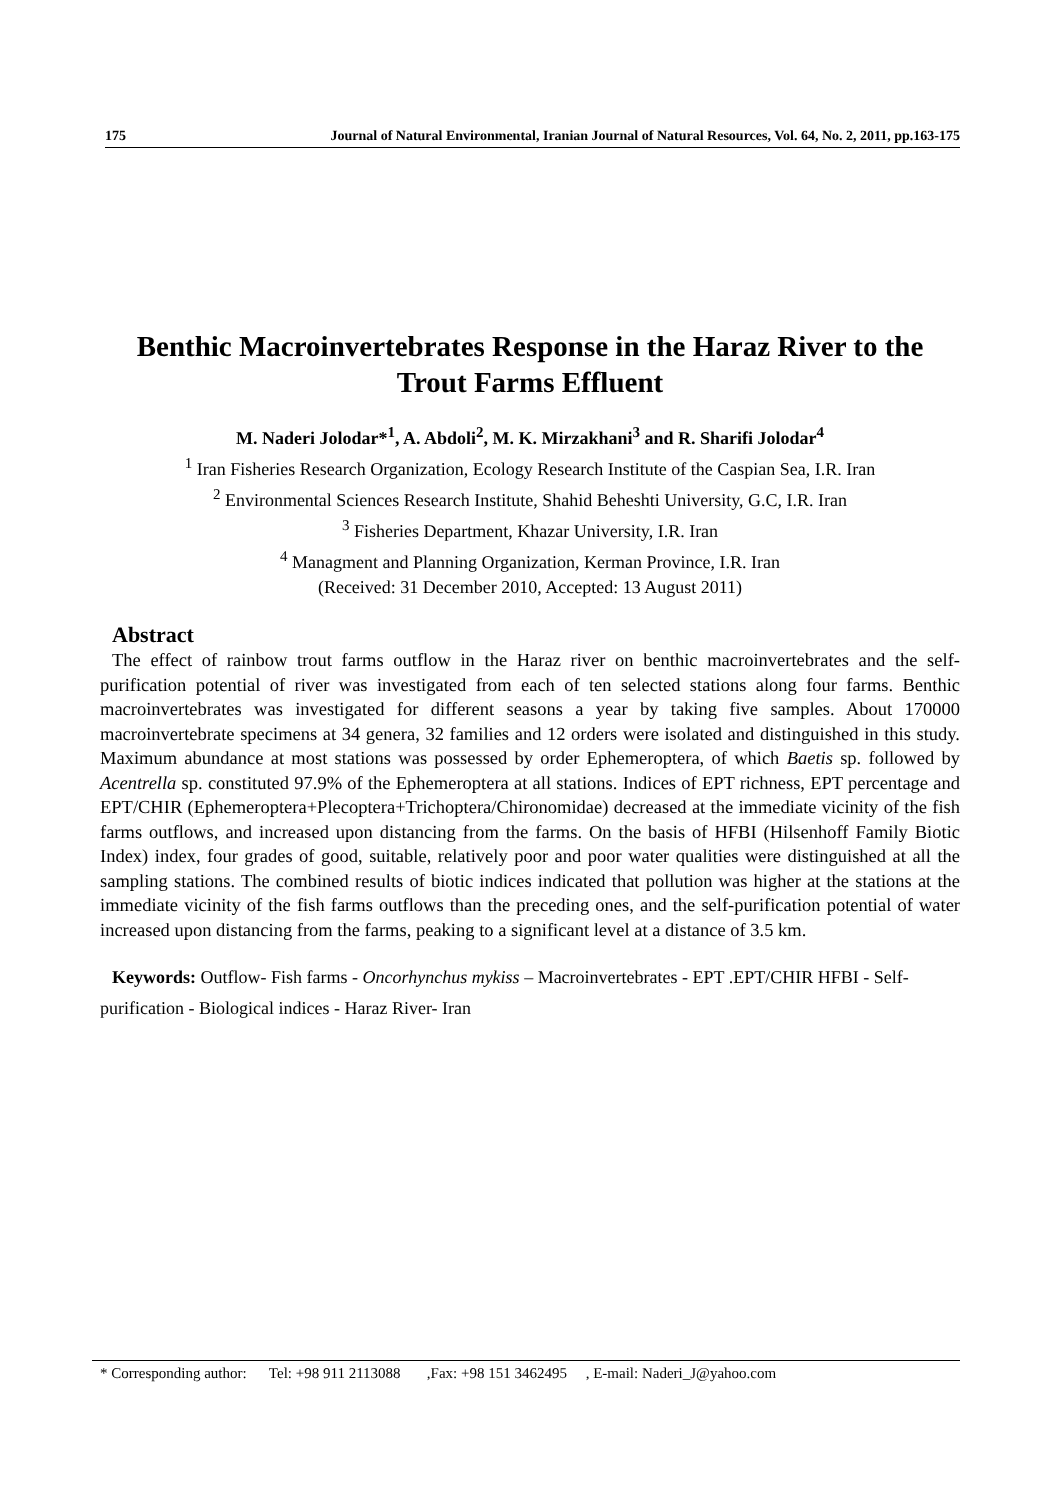175 Journal of Natural Environmental, Iranian Journal of Natural Resources, Vol. 64, No. 2, 2011, pp.163-175
Benthic Macroinvertebrates Response in the Haraz River to the Trout Farms Effluent
M. Naderi Jolodar*<sup>1</sup>, A. Abdoli<sup>2</sup>, M. K. Mirzakhani<sup>3</sup> and R. Sharifi Jolodar<sup>4</sup>
<sup>1</sup> Iran Fisheries Research Organization, Ecology Research Institute of the Caspian Sea, I.R. Iran
<sup>2</sup> Environmental Sciences Research Institute, Shahid Beheshti University, G.C, I.R. Iran
<sup>3</sup> Fisheries Department, Khazar University, I.R. Iran
<sup>4</sup> Managment and Planning Organization, Kerman Province, I.R. Iran
(Received: 31 December 2010, Accepted: 13 August 2011)
Abstract
The effect of rainbow trout farms outflow in the Haraz river on benthic macroinvertebrates and the self-purification potential of river was investigated from each of ten selected stations along four farms. Benthic macroinvertebrates was investigated for different seasons a year by taking five samples. About 170000 macroinvertebrate specimens at 34 genera, 32 families and 12 orders were isolated and distinguished in this study. Maximum abundance at most stations was possessed by order Ephemeroptera, of which Baetis sp. followed by Acentrella sp. constituted 97.9% of the Ephemeroptera at all stations. Indices of EPT richness, EPT percentage and EPT/CHIR (Ephemeroptera+Plecoptera+Trichoptera/Chironomidae) decreased at the immediate vicinity of the fish farms outflows, and increased upon distancing from the farms. On the basis of HFBI (Hilsenhoff Family Biotic Index) index, four grades of good, suitable, relatively poor and poor water qualities were distinguished at all the sampling stations. The combined results of biotic indices indicated that pollution was higher at the stations at the immediate vicinity of the fish farms outflows than the preceding ones, and the self-purification potential of water increased upon distancing from the farms, peaking to a significant level at a distance of 3.5 km.
Keywords: Outflow- Fish farms - Oncorhynchus mykiss – Macroinvertebrates - EPT .EPT/CHIR HFBI - Self-purification - Biological indices - Haraz River- Iran
* Corresponding author: Tel: +98 911 2113088 ,Fax: +98 151 3462495 , E-mail: Naderi_J@yahoo.com